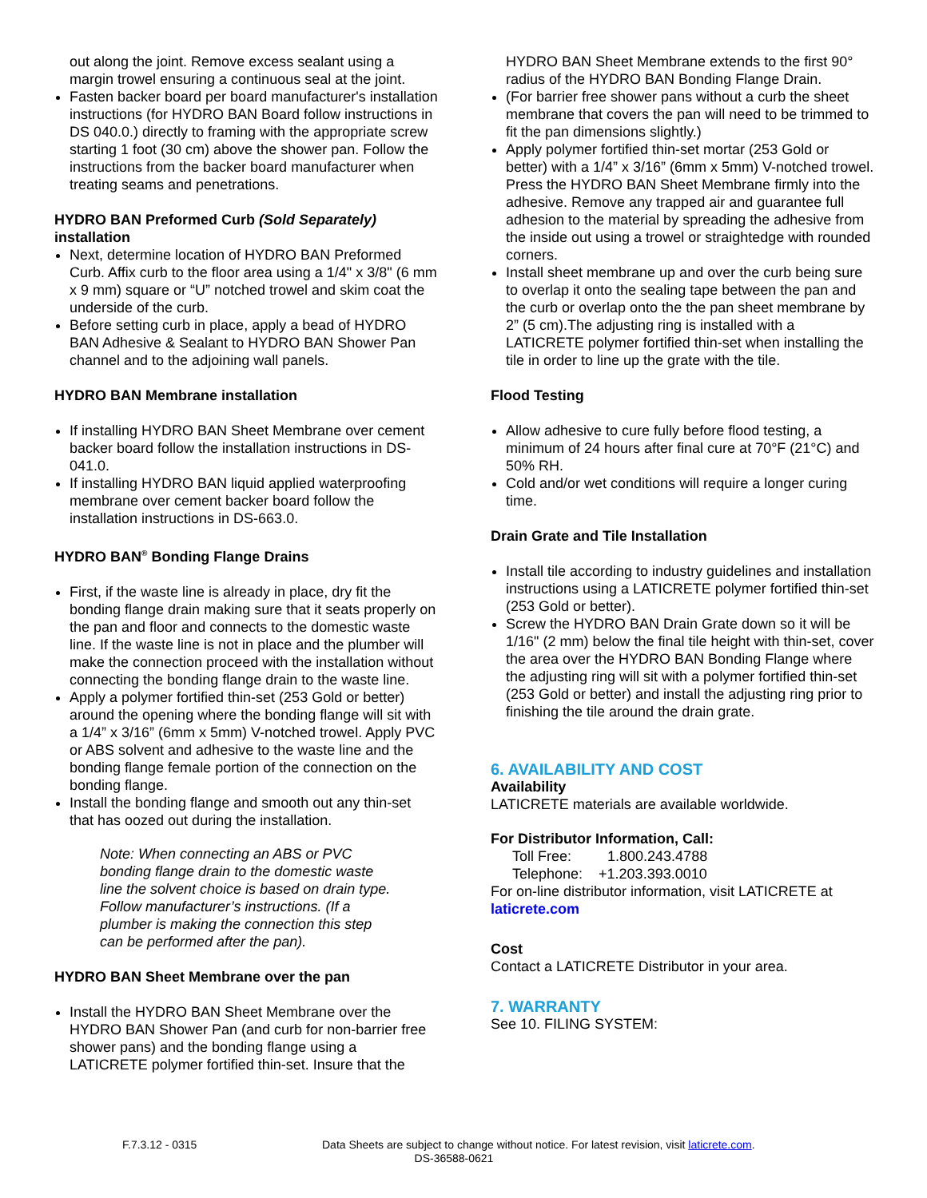out along the joint. Remove excess sealant using a margin trowel ensuring a continuous seal at the joint.
Fasten backer board per board manufacturer's installation instructions (for HYDRO BAN Board follow instructions in DS 040.0.) directly to framing with the appropriate screw starting 1 foot (30 cm) above the shower pan. Follow the instructions from the backer board manufacturer when treating seams and penetrations.
HYDRO BAN Preformed Curb (Sold Separately) installation
Next, determine location of HYDRO BAN Preformed Curb. Affix curb to the floor area using a 1/4" x 3/8" (6 mm x 9 mm) square or “U” notched trowel and skim coat the underside of the curb.
Before setting curb in place, apply a bead of HYDRO BAN Adhesive & Sealant to HYDRO BAN Shower Pan channel and to the adjoining wall panels.
HYDRO BAN Membrane installation
If installing HYDRO BAN Sheet Membrane over cement backer board follow the installation instructions in DS-041.0.
If installing HYDRO BAN liquid applied waterproofing membrane over cement backer board follow the installation instructions in DS-663.0.
HYDRO BAN<sup>®</sup> Bonding Flange Drains
First, if the waste line is already in place, dry fit the bonding flange drain making sure that it seats properly on the pan and floor and connects to the domestic waste line. If the waste line is not in place and the plumber will make the connection proceed with the installation without connecting the bonding flange drain to the waste line.
Apply a polymer fortified thin-set (253 Gold or better) around the opening where the bonding flange will sit with a 1/4” x 3/16” (6mm x 5mm) V-notched trowel. Apply PVC or ABS solvent and adhesive to the waste line and the bonding flange female portion of the connection on the bonding flange.
Install the bonding flange and smooth out any thin-set that has oozed out during the installation.
Note: When connecting an ABS or PVC bonding flange drain to the domestic waste line the solvent choice is based on drain type. Follow manufacturer’s instructions. (If a plumber is making the connection this step can be performed after the pan).
HYDRO BAN Sheet Membrane over the pan
Install the HYDRO BAN Sheet Membrane over the HYDRO BAN Shower Pan (and curb for non-barrier free shower pans) and the bonding flange using a LATICRETE polymer fortified thin-set. Insure that the
HYDRO BAN Sheet Membrane extends to the first 90° radius of the HYDRO BAN Bonding Flange Drain.
(For barrier free shower pans without a curb the sheet membrane that covers the pan will need to be trimmed to fit the pan dimensions slightly.)
Apply polymer fortified thin-set mortar (253 Gold or better) with a 1/4” x 3/16” (6mm x 5mm) V-notched trowel. Press the HYDRO BAN Sheet Membrane firmly into the adhesive. Remove any trapped air and guarantee full adhesion to the material by spreading the adhesive from the inside out using a trowel or straightedge with rounded corners.
Install sheet membrane up and over the curb being sure to overlap it onto the sealing tape between the pan and the curb or overlap onto the the pan sheet membrane by 2” (5 cm).The adjusting ring is installed with a LATICRETE polymer fortified thin-set when installing the tile in order to line up the grate with the tile.
Flood Testing
Allow adhesive to cure fully before flood testing, a minimum of 24 hours after final cure at 70°F (21°C) and 50% RH.
Cold and/or wet conditions will require a longer curing time.
Drain Grate and Tile Installation
Install tile according to industry guidelines and installation instructions using a LATICRETE polymer fortified thin-set (253 Gold or better).
Screw the HYDRO BAN Drain Grate down so it will be 1/16" (2 mm) below the final tile height with thin-set, cover the area over the HYDRO BAN Bonding Flange where the adjusting ring will sit with a polymer fortified thin-set (253 Gold or better) and install the adjusting ring prior to finishing the tile around the drain grate.
6. AVAILABILITY AND COST
Availability
LATICRETE materials are available worldwide.
For Distributor Information, Call:
Toll Free: 1.800.243.4788
Telephone: +1.203.393.0010
For on-line distributor information, visit LATICRETE at laticrete.com
Cost
Contact a LATICRETE Distributor in your area.
7. WARRANTY
See 10. FILING SYSTEM:
F.7.3.12 - 0315 Data Sheets are subject to change without notice. For latest revision, visit laticrete.com.
DS-36588-0621